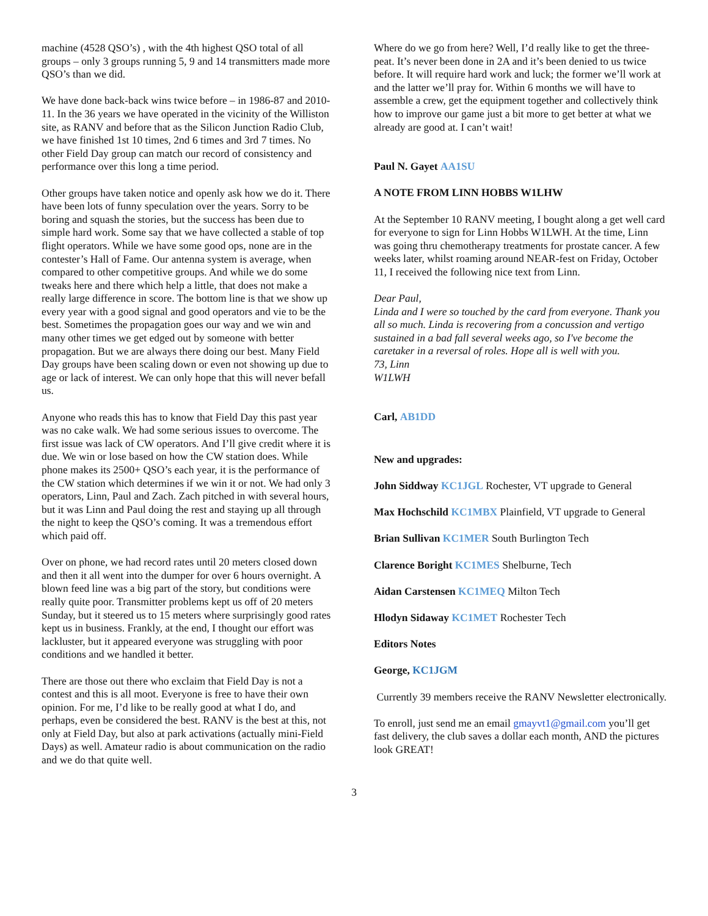machine (4528 QSO’s) , with the 4th highest QSO total of all groups – only 3 groups running 5, 9 and 14 transmitters made more QSO’s than we did.
We have done back-back wins twice before – in 1986-87 and 2010-11. In the 36 years we have operated in the vicinity of the Williston site, as RANV and before that as the Silicon Junction Radio Club, we have finished 1st 10 times, 2nd 6 times and 3rd 7 times. No other Field Day group can match our record of consistency and performance over this long a time period.
Other groups have taken notice and openly ask how we do it. There have been lots of funny speculation over the years. Sorry to be boring and squash the stories, but the success has been due to simple hard work. Some say that we have collected a stable of top flight operators. While we have some good ops, none are in the contester’s Hall of Fame. Our antenna system is average, when compared to other competitive groups. And while we do some tweaks here and there which help a little, that does not make a really large difference in score. The bottom line is that we show up every year with a good signal and good operators and vie to be the best. Sometimes the propagation goes our way and we win and many other times we get edged out by someone with better propagation. But we are always there doing our best. Many Field Day groups have been scaling down or even not showing up due to age or lack of interest. We can only hope that this will never befall us.
Anyone who reads this has to know that Field Day this past year was no cake walk. We had some serious issues to overcome. The first issue was lack of CW operators. And I’ll give credit where it is due. We win or lose based on how the CW station does. While phone makes its 2500+ QSO’s each year, it is the performance of the CW station which determines if we win it or not. We had only 3 operators, Linn, Paul and Zach. Zach pitched in with several hours, but it was Linn and Paul doing the rest and staying up all through the night to keep the QSO’s coming. It was a tremendous effort which paid off.
Over on phone, we had record rates until 20 meters closed down and then it all went into the dumper for over 6 hours overnight. A blown feed line was a big part of the story, but conditions were really quite poor. Transmitter problems kept us off of 20 meters Sunday, but it steered us to 15 meters where surprisingly good rates kept us in business. Frankly, at the end, I thought our effort was lackluster, but it appeared everyone was struggling with poor conditions and we handled it better.
There are those out there who exclaim that Field Day is not a contest and this is all moot. Everyone is free to have their own opinion. For me, I’d like to be really good at what I do, and perhaps, even be considered the best. RANV is the best at this, not only at Field Day, but also at park activations (actually mini-Field Days) as well. Amateur radio is about communication on the radio and we do that quite well.
Where do we go from here? Well, I’d really like to get the three-peat. It’s never been done in 2A and it’s been denied to us twice before. It will require hard work and luck; the former we’ll work at and the latter we’ll pray for. Within 6 months we will have to assemble a crew, get the equipment together and collectively think how to improve our game just a bit more to get better at what we already are good at. I can’t wait!
Paul N. Gayet AA1SU
A NOTE FROM LINN HOBBS W1LHW
At the September 10 RANV meeting, I bought along a get well card for everyone to sign for Linn Hobbs W1LWH. At the time, Linn was going thru chemotherapy treatments for prostate cancer. A few weeks later, whilst roaming around NEAR-fest on Friday, October 11, I received the following nice text from Linn.
Dear Paul,
Linda and I were so touched by the card from everyone. Thank you all so much. Linda is recovering from a concussion and vertigo sustained in a bad fall several weeks ago, so I've become the caretaker in a reversal of roles. Hope all is well with you.
73, Linn
W1LWH
Carl, AB1DD
New and upgrades:
John Siddway KC1JGL Rochester, VT upgrade to General
Max Hochschild KC1MBX Plainfield, VT upgrade to General
Brian Sullivan KC1MER South Burlington Tech
Clarence Boright KC1MES Shelburne, Tech
Aidan Carstensen KC1MEQ Milton Tech
Hlodyn Sidaway KC1MET Rochester Tech
Editors Notes
George, KC1JGM
Currently 39 members receive the RANV Newsletter electronically.
To enroll, just send me an email gmayvt1@gmail.com you’ll get fast delivery, the club saves a dollar each month, AND the pictures look GREAT!
3